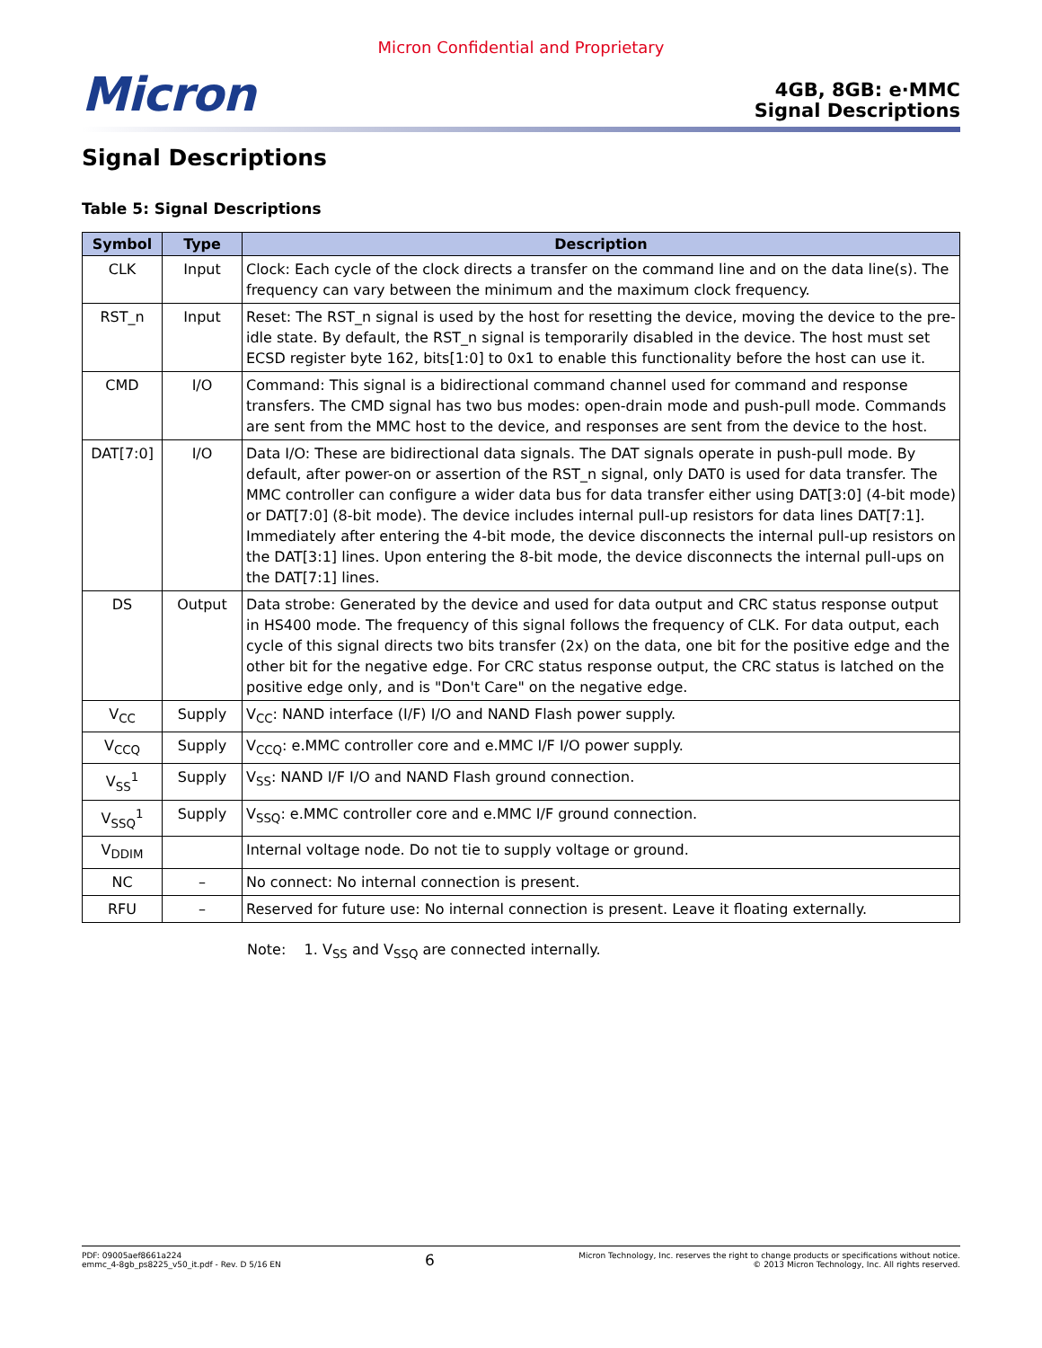Micron Confidential and Proprietary
Micron
4GB, 8GB: e·MMC
Signal Descriptions
Signal Descriptions
Table 5: Signal Descriptions
| Symbol | Type | Description |
| --- | --- | --- |
| CLK | Input | Clock: Each cycle of the clock directs a transfer on the command line and on the data line(s). The frequency can vary between the minimum and the maximum clock frequency. |
| RST_n | Input | Reset: The RST_n signal is used by the host for resetting the device, moving the device to the pre-idle state. By default, the RST_n signal is temporarily disabled in the device. The host must set ECSD register byte 162, bits[1:0] to 0x1 to enable this functionality before the host can use it. |
| CMD | I/O | Command: This signal is a bidirectional command channel used for command and response transfers. The CMD signal has two bus modes: open-drain mode and push-pull mode. Commands are sent from the MMC host to the device, and responses are sent from the device to the host. |
| DAT[7:0] | I/O | Data I/O: These are bidirectional data signals. The DAT signals operate in push-pull mode. By default, after power-on or assertion of the RST_n signal, only DAT0 is used for data transfer. The MMC controller can configure a wider data bus for data transfer either using DAT[3:0] (4-bit mode) or DAT[7:0] (8-bit mode). The device includes internal pull-up resistors for data lines DAT[7:1]. Immediately after entering the 4-bit mode, the device disconnects the internal pull-up resistors on the DAT[3:1] lines. Upon entering the 8-bit mode, the device disconnects the internal pull-ups on the DAT[7:1] lines. |
| DS | Output | Data strobe: Generated by the device and used for data output and CRC status response output in HS400 mode. The frequency of this signal follows the frequency of CLK. For data output, each cycle of this signal directs two bits transfer (2x) on the data, one bit for the positive edge and the other bit for the negative edge. For CRC status response output, the CRC status is latched on the positive edge only, and is "Don't Care" on the negative edge. |
| V<sub>CC</sub> | Supply | V<sub>CC</sub>: NAND interface (I/F) I/O and NAND Flash power supply. |
| V<sub>CCQ</sub> | Supply | V<sub>CCQ</sub>: e.MMC controller core and e.MMC I/F I/O power supply. |
| V<sub>SS</sub><sup>1</sup> | Supply | V<sub>SS</sub>: NAND I/F I/O and NAND Flash ground connection. |
| V<sub>SSQ</sub><sup>1</sup> | Supply | V<sub>SSQ</sub>: e.MMC controller core and e.MMC I/F ground connection. |
| V<sub>DDIM</sub> | | Internal voltage node. Do not tie to supply voltage or ground. |
| NC | – | No connect: No internal connection is present. |
| RFU | – | Reserved for future use: No internal connection is present. Leave it floating externally. |
Note: 1. V<sub>SS</sub> and V<sub>SSQ</sub> are connected internally.
PDF: 09005aef8661a224
emmc_4-8gb_ps8225_v50_it.pdf - Rev. D 5/16 EN
6
Micron Technology, Inc. reserves the right to change products or specifications without notice.
© 2013 Micron Technology, Inc. All rights reserved.